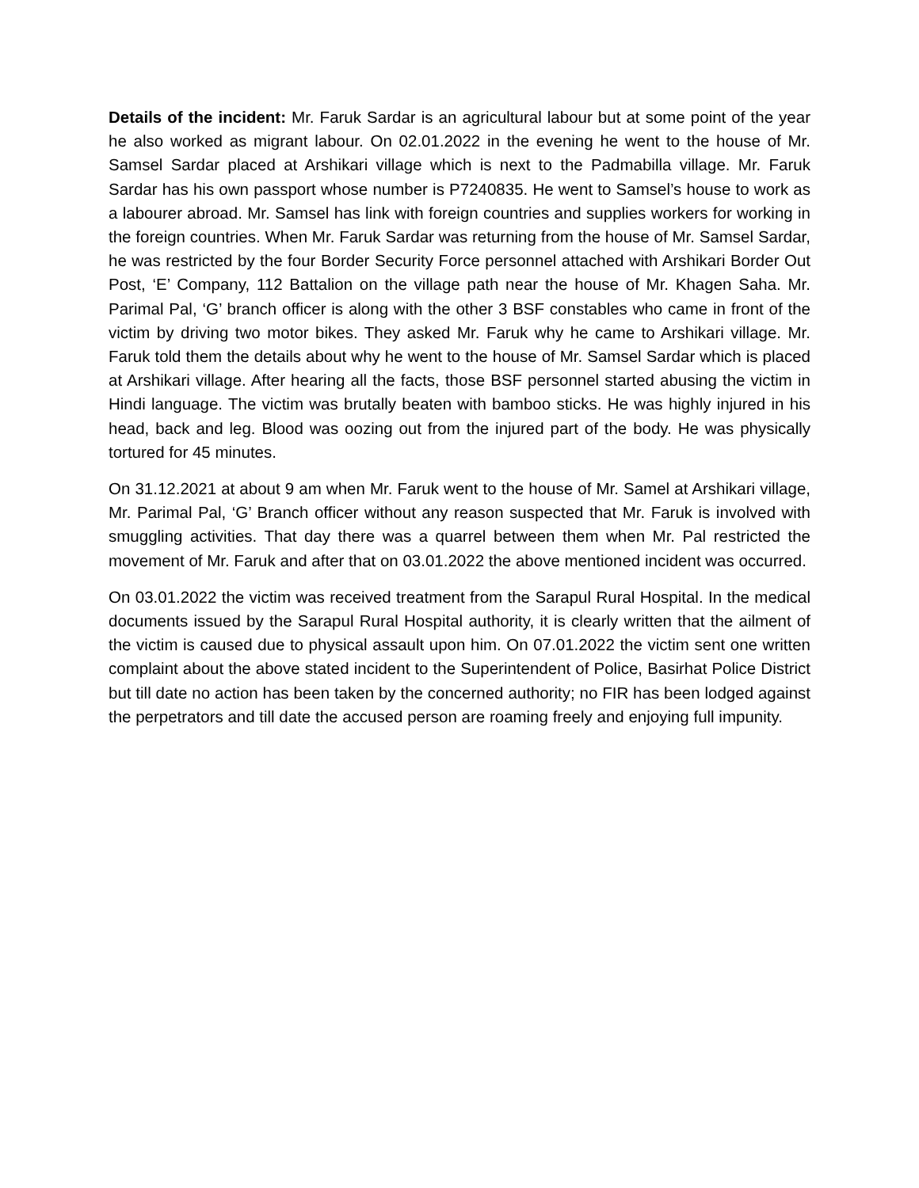Details of the incident: Mr. Faruk Sardar is an agricultural labour but at some point of the year he also worked as migrant labour. On 02.01.2022 in the evening he went to the house of Mr. Samsel Sardar placed at Arshikari village which is next to the Padmabilla village. Mr. Faruk Sardar has his own passport whose number is P7240835. He went to Samsel’s house to work as a labourer abroad. Mr. Samsel has link with foreign countries and supplies workers for working in the foreign countries. When Mr. Faruk Sardar was returning from the house of Mr. Samsel Sardar, he was restricted by the four Border Security Force personnel attached with Arshikari Border Out Post, ‘E’ Company, 112 Battalion on the village path near the house of Mr. Khagen Saha. Mr. Parimal Pal, ‘G’ branch officer is along with the other 3 BSF constables who came in front of the victim by driving two motor bikes. They asked Mr. Faruk why he came to Arshikari village. Mr. Faruk told them the details about why he went to the house of Mr. Samsel Sardar which is placed at Arshikari village. After hearing all the facts, those BSF personnel started abusing the victim in Hindi language. The victim was brutally beaten with bamboo sticks. He was highly injured in his head, back and leg. Blood was oozing out from the injured part of the body. He was physically tortured for 45 minutes.
On 31.12.2021 at about 9 am when Mr. Faruk went to the house of Mr. Samel at Arshikari village, Mr. Parimal Pal, ‘G’ Branch officer without any reason suspected that Mr. Faruk is involved with smuggling activities. That day there was a quarrel between them when Mr. Pal restricted the movement of Mr. Faruk and after that on 03.01.2022 the above mentioned incident was occurred.
On 03.01.2022 the victim was received treatment from the Sarapul Rural Hospital. In the medical documents issued by the Sarapul Rural Hospital authority, it is clearly written that the ailment of the victim is caused due to physical assault upon him. On 07.01.2022 the victim sent one written complaint about the above stated incident to the Superintendent of Police, Basirhat Police District but till date no action has been taken by the concerned authority; no FIR has been lodged against the perpetrators and till date the accused person are roaming freely and enjoying full impunity.